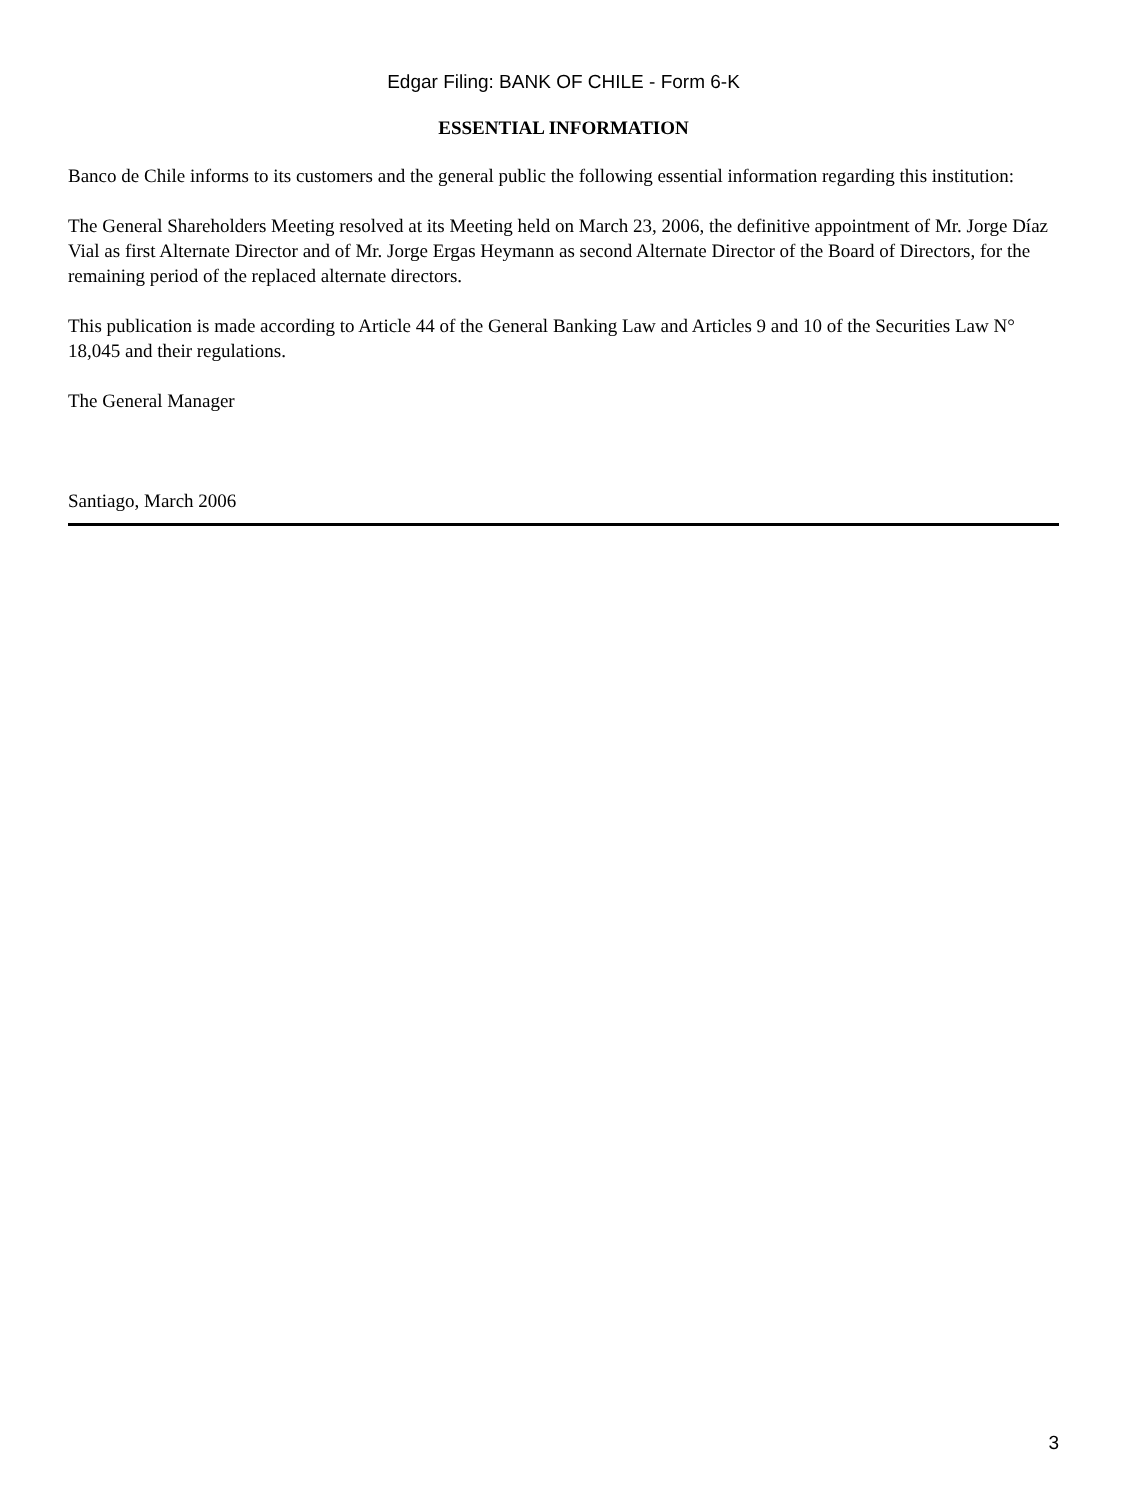Edgar Filing: BANK OF CHILE - Form 6-K
ESSENTIAL INFORMATION
Banco de Chile informs to its customers and the general public the following essential information regarding this institution:
The General Shareholders Meeting resolved at its Meeting held on March 23, 2006, the definitive appointment of Mr. Jorge Díaz Vial as first Alternate Director and of Mr. Jorge Ergas Heymann as second Alternate Director of the Board of Directors, for the remaining period of the replaced alternate directors.
This publication is made according to Article 44 of the General Banking Law and Articles 9 and 10 of the Securities Law N° 18,045 and their regulations.
The General Manager
Santiago, March 2006
3